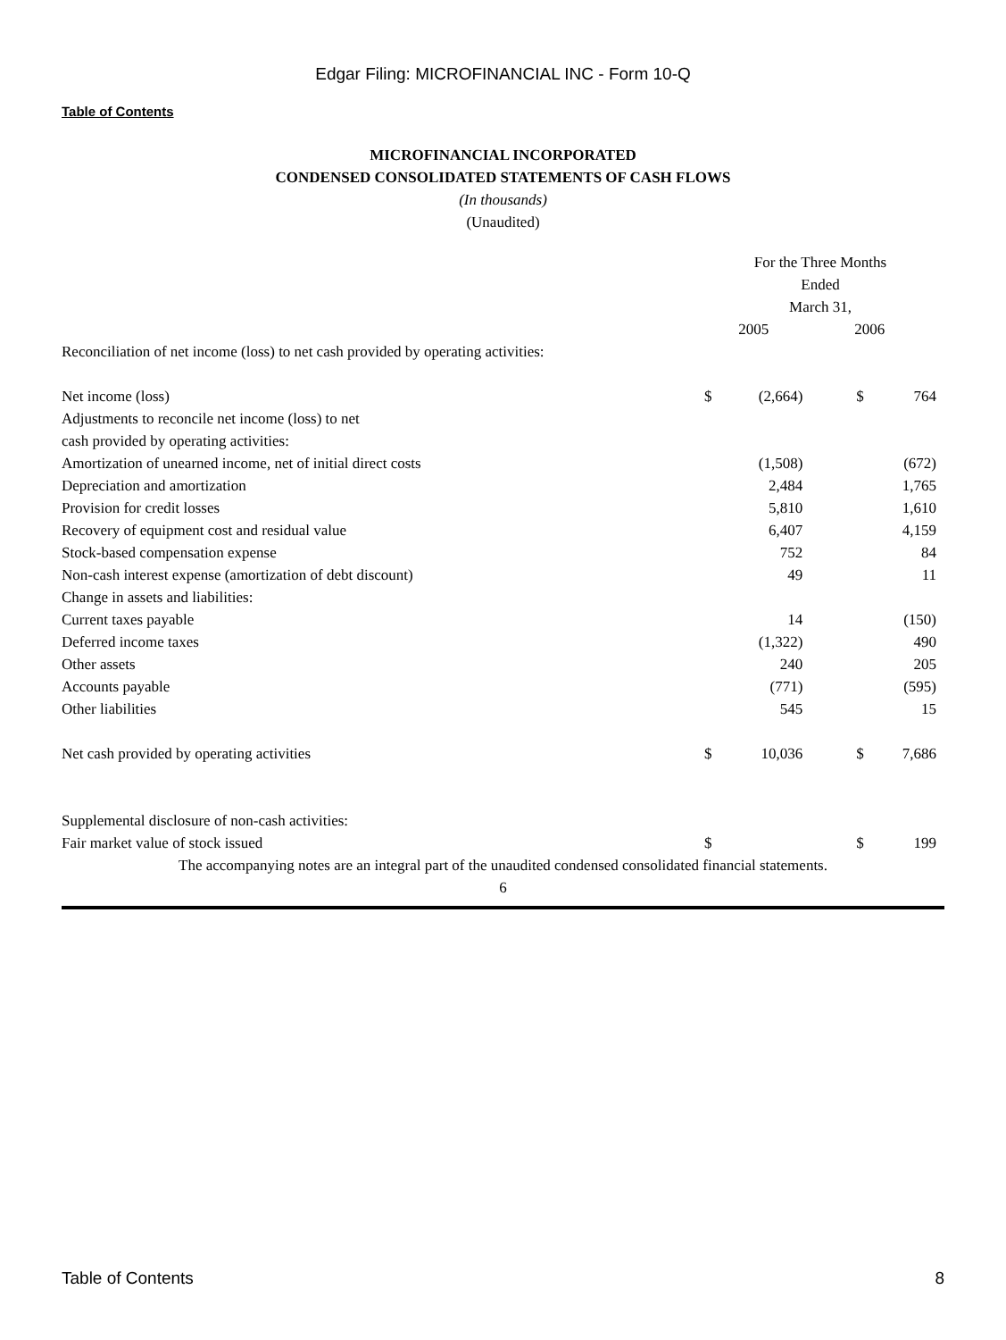Edgar Filing: MICROFINANCIAL INC - Form 10-Q
Table of Contents
MICROFINANCIAL INCORPORATED
CONDENSED CONSOLIDATED STATEMENTS OF CASH FLOWS
(In thousands)
(Unaudited)
| | For the Three Months Ended March 31, | | | |
| | 2005 | | 2006 | |
| Reconciliation of net income (loss) to net cash provided by operating activities: | | | | |
| Net income (loss) | $ | (2,664) | $ | 764 |
| Adjustments to reconcile net income (loss) to net cash provided by operating activities: | | | | |
| Amortization of unearned income, net of initial direct costs | | (1,508) | | (672) |
| Depreciation and amortization | | 2,484 | | 1,765 |
| Provision for credit losses | | 5,810 | | 1,610 |
| Recovery of equipment cost and residual value | | 6,407 | | 4,159 |
| Stock-based compensation expense | | 752 | | 84 |
| Non-cash interest expense (amortization of debt discount) | | 49 | | 11 |
| Change in assets and liabilities: | | | | |
| Current taxes payable | | 14 | | (150) |
| Deferred income taxes | | (1,322) | | 490 |
| Other assets | | 240 | | 205 |
| Accounts payable | | (771) | | (595) |
| Other liabilities | | 545 | | 15 |
| Net cash provided by operating activities | $ | 10,036 | $ | 7,686 |
| Supplemental disclosure of non-cash activities: | | | | |
| Fair market value of stock issued | $ | | $ | 199 |
The accompanying notes are an integral part of the unaudited condensed consolidated financial statements.
6
Table of Contents 8